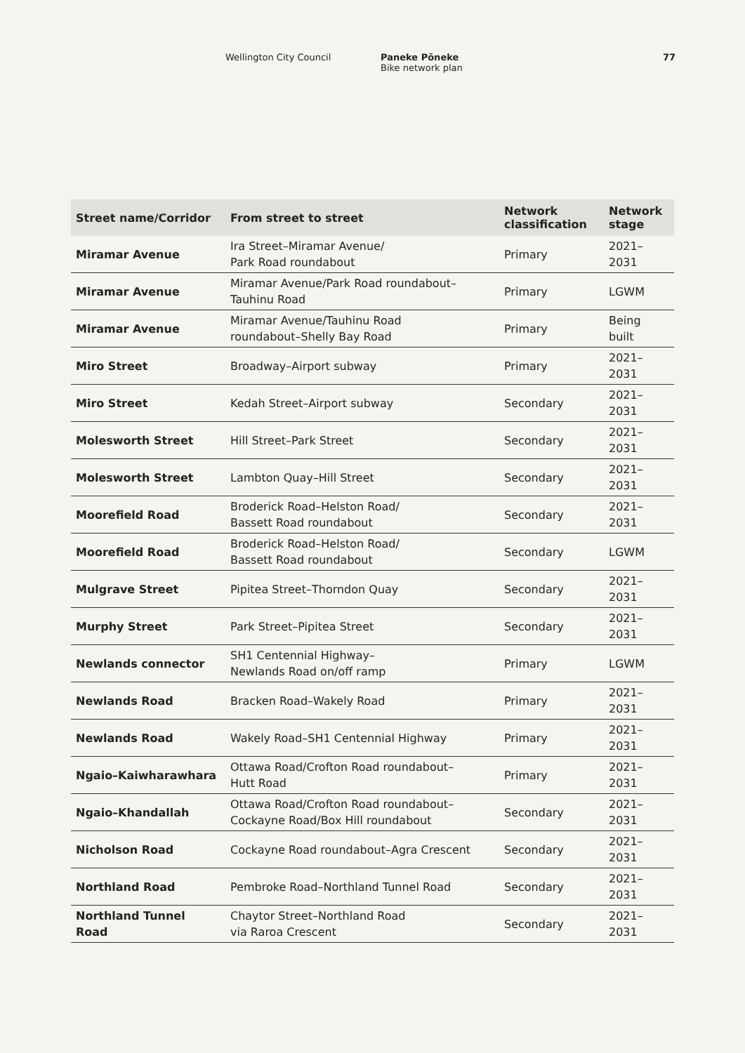Wellington City Council Paneke Pōneke
Bike network plan 77
| Street name/Corridor | From street to street | Network classification | Network stage |
| --- | --- | --- | --- |
| Miramar Avenue | Ira Street–Miramar Avenue/ Park Road roundabout | Primary | 2021–2031 |
| Miramar Avenue | Miramar Avenue/Park Road roundabout– Tauhinu Road | Primary | LGWM |
| Miramar Avenue | Miramar Avenue/Tauhinu Road roundabout–Shelly Bay Road | Primary | Being built |
| Miro Street | Broadway–Airport subway | Primary | 2021–2031 |
| Miro Street | Kedah Street–Airport subway | Secondary | 2021–2031 |
| Molesworth Street | Hill Street–Park Street | Secondary | 2021–2031 |
| Molesworth Street | Lambton Quay–Hill Street | Secondary | 2021–2031 |
| Moorefield Road | Broderick Road–Helston Road/ Bassett Road roundabout | Secondary | 2021–2031 |
| Moorefield Road | Broderick Road–Helston Road/ Bassett Road roundabout | Secondary | LGWM |
| Mulgrave Street | Pipitea Street–Thorndon Quay | Secondary | 2021–2031 |
| Murphy Street | Park Street–Pipitea Street | Secondary | 2021–2031 |
| Newlands connector | SH1 Centennial Highway– Newlands Road on/off ramp | Primary | LGWM |
| Newlands Road | Bracken Road–Wakely Road | Primary | 2021–2031 |
| Newlands Road | Wakely Road–SH1 Centennial Highway | Primary | 2021–2031 |
| Ngaio–Kaiwharawhara | Ottawa Road/Crofton Road roundabout– Hutt Road | Primary | 2021–2031 |
| Ngaio–Khandallah | Ottawa Road/Crofton Road roundabout– Cockayne Road/Box Hill roundabout | Secondary | 2021–2031 |
| Nicholson Road | Cockayne Road roundabout–Agra Crescent | Secondary | 2021–2031 |
| Northland Road | Pembroke Road–Northland Tunnel Road | Secondary | 2021–2031 |
| Northland Tunnel Road | Chaytor Street–Northland Road via Raroa Crescent | Secondary | 2021–2031 |